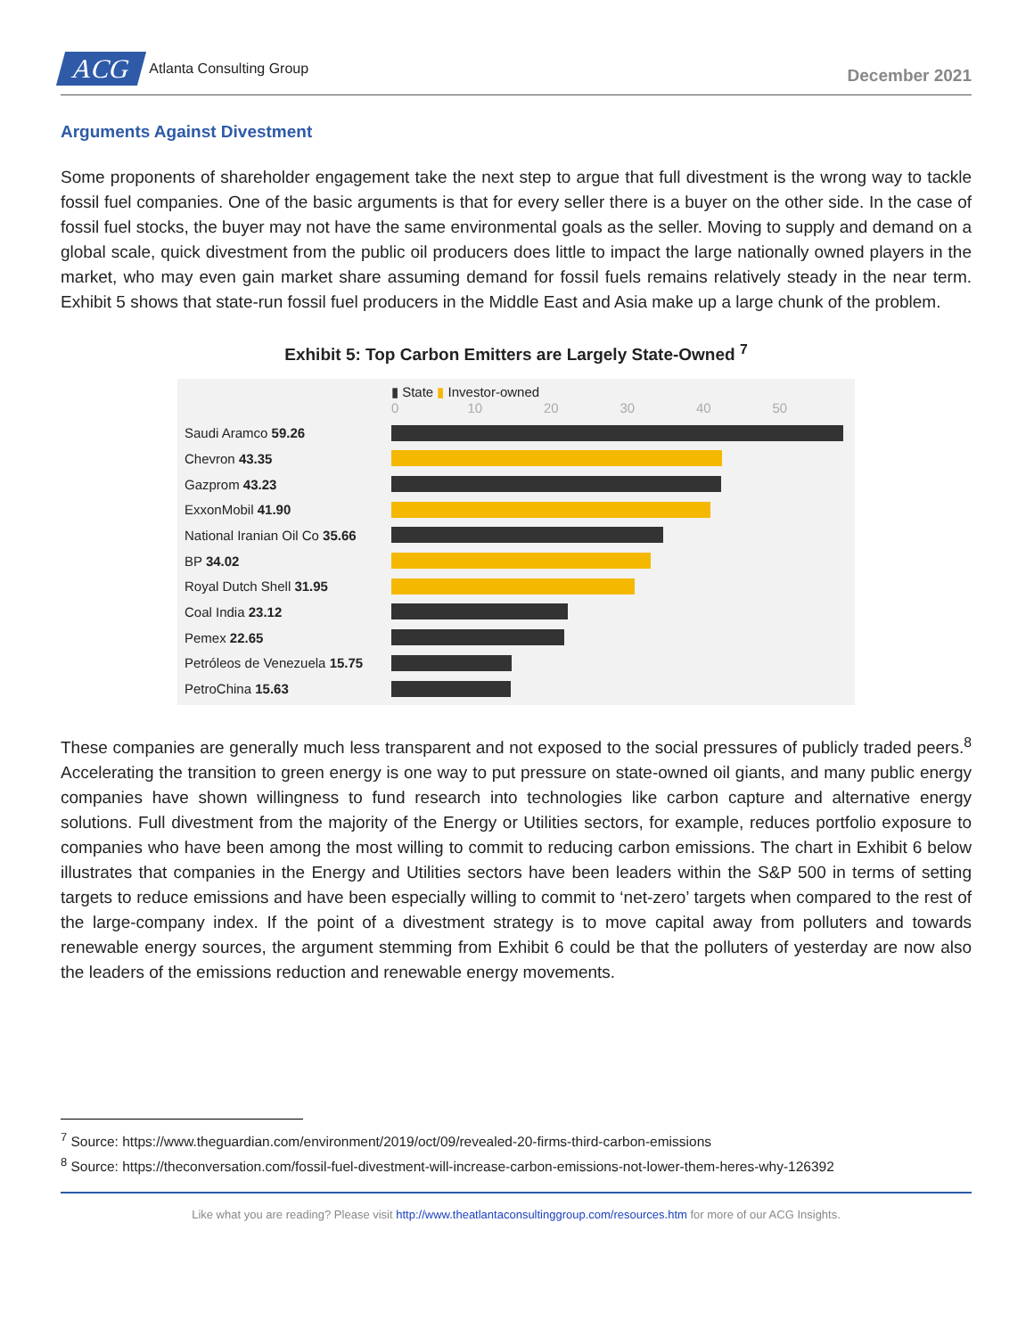ACG Atlanta Consulting Group
December 2021
Arguments Against Divestment
Some proponents of shareholder engagement take the next step to argue that full divestment is the wrong way to tackle fossil fuel companies. One of the basic arguments is that for every seller there is a buyer on the other side. In the case of fossil fuel stocks, the buyer may not have the same environmental goals as the seller. Moving to supply and demand on a global scale, quick divestment from the public oil producers does little to impact the large nationally owned players in the market, who may even gain market share assuming demand for fossil fuels remains relatively steady in the near term. Exhibit 5 shows that state-run fossil fuel producers in the Middle East and Asia make up a large chunk of the problem.
Exhibit 5: Top Carbon Emitters are Largely State-Owned <sup>7</sup>
▮ State ▮ Investor-owned
0 10 20 30 40 50
Saudi Aramco 59.26
Chevron 43.35
Gazprom 43.23
ExxonMobil 41.90
National Iranian Oil Co 35.66
BP 34.02
Royal Dutch Shell 31.95
Coal India 23.12
Pemex 22.65
Petróleos de Venezuela 15.75
PetroChina 15.63
These companies are generally much less transparent and not exposed to the social pressures of publicly traded peers.<sup>8</sup> Accelerating the transition to green energy is one way to put pressure on state-owned oil giants, and many public energy companies have shown willingness to fund research into technologies like carbon capture and alternative energy solutions. Full divestment from the majority of the Energy or Utilities sectors, for example, reduces portfolio exposure to companies who have been among the most willing to commit to reducing carbon emissions. The chart in Exhibit 6 below illustrates that companies in the Energy and Utilities sectors have been leaders within the S&P 500 in terms of setting targets to reduce emissions and have been especially willing to commit to ‘net-zero’ targets when compared to the rest of the large-company index. If the point of a divestment strategy is to move capital away from polluters and towards renewable energy sources, the argument stemming from Exhibit 6 could be that the polluters of yesterday are now also the leaders of the emissions reduction and renewable energy movements.
<sup>7</sup> Source: https://www.theguardian.com/environment/2019/oct/09/revealed-20-firms-third-carbon-emissions
<sup>8</sup> Source: https://theconversation.com/fossil-fuel-divestment-will-increase-carbon-emissions-not-lower-them-heres-why-126392
Like what you are reading? Please visit http://www.theatlantaconsultinggroup.com/resources.htm for more of our ACG Insights.